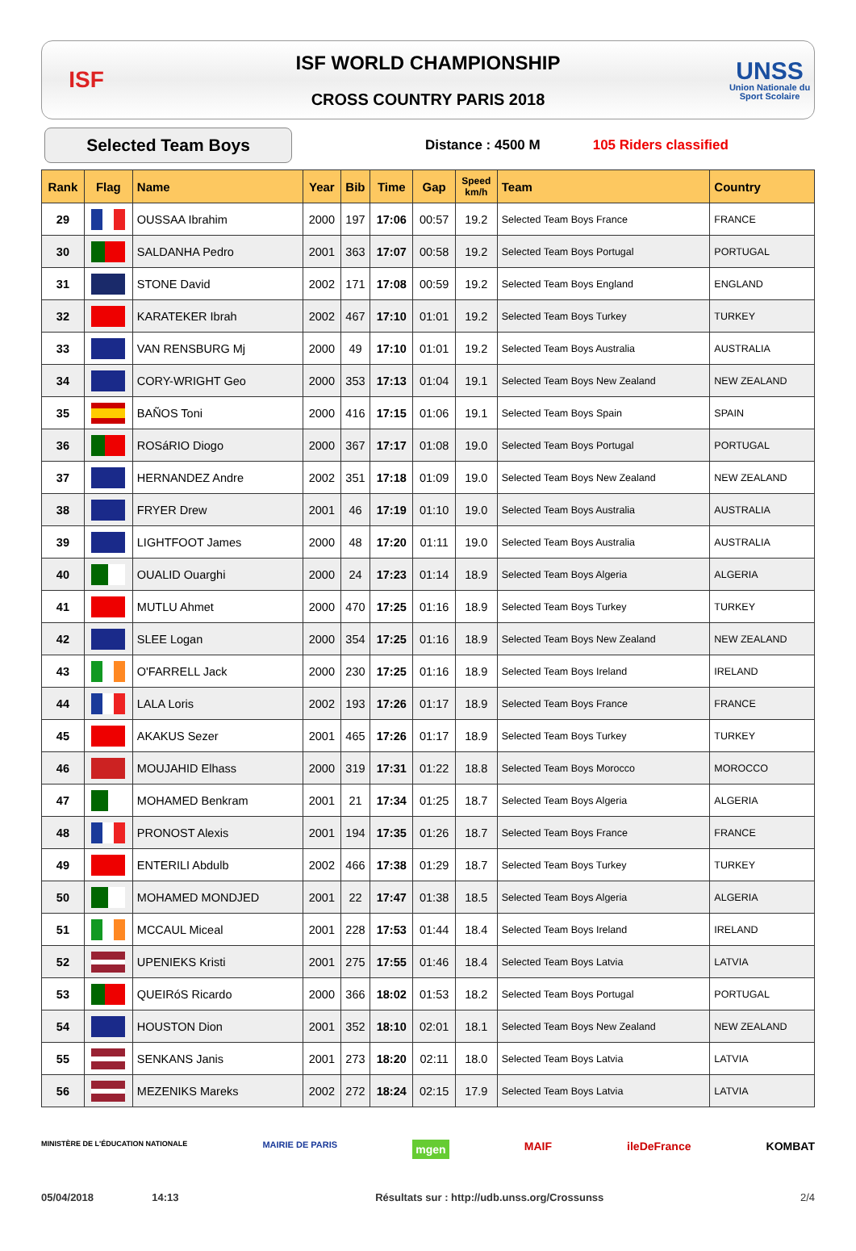ISF
ISF WORLD CHAMPIONSHIP
CROSS COUNTRY PARIS 2018
UNSS
Union Nationale du Sport Scolaire
Selected Team Boys
Distance : 4500 M 105 Riders classified
| Rank | Flag | Name | Year | Bib | Time | Gap | Speed km/h | Team | Country |
| --- | --- | --- | --- | --- | --- | --- | --- | --- | --- |
| 29 | | OUSSAA Ibrahim | 2000 | 197 | 17:06 | 00:57 | 19.2 | Selected Team Boys France | FRANCE |
| 30 | | SALDANHA Pedro | 2001 | 363 | 17:07 | 00:58 | 19.2 | Selected Team Boys Portugal | PORTUGAL |
| 31 | | STONE David | 2002 | 171 | 17:08 | 00:59 | 19.2 | Selected Team Boys England | ENGLAND |
| 32 | | KARATEKER Ibrah | 2002 | 467 | 17:10 | 01:01 | 19.2 | Selected Team Boys Turkey | TURKEY |
| 33 | | VAN RENSBURG Mj | 2000 | 49 | 17:10 | 01:01 | 19.2 | Selected Team Boys Australia | AUSTRALIA |
| 34 | | CORY-WRIGHT Geo | 2000 | 353 | 17:13 | 01:04 | 19.1 | Selected Team Boys New Zealand | NEW ZEALAND |
| 35 | | BAÑOS Toni | 2000 | 416 | 17:15 | 01:06 | 19.1 | Selected Team Boys Spain | SPAIN |
| 36 | | ROSáRIO Diogo | 2000 | 367 | 17:17 | 01:08 | 19.0 | Selected Team Boys Portugal | PORTUGAL |
| 37 | | HERNANDEZ Andre | 2002 | 351 | 17:18 | 01:09 | 19.0 | Selected Team Boys New Zealand | NEW ZEALAND |
| 38 | | FRYER Drew | 2001 | 46 | 17:19 | 01:10 | 19.0 | Selected Team Boys Australia | AUSTRALIA |
| 39 | | LIGHTFOOT James | 2000 | 48 | 17:20 | 01:11 | 19.0 | Selected Team Boys Australia | AUSTRALIA |
| 40 | | OUALID Ouarghi | 2000 | 24 | 17:23 | 01:14 | 18.9 | Selected Team Boys Algeria | ALGERIA |
| 41 | | MUTLU Ahmet | 2000 | 470 | 17:25 | 01:16 | 18.9 | Selected Team Boys Turkey | TURKEY |
| 42 | | SLEE Logan | 2000 | 354 | 17:25 | 01:16 | 18.9 | Selected Team Boys New Zealand | NEW ZEALAND |
| 43 | | O'FARRELL Jack | 2000 | 230 | 17:25 | 01:16 | 18.9 | Selected Team Boys Ireland | IRELAND |
| 44 | | LALA Loris | 2002 | 193 | 17:26 | 01:17 | 18.9 | Selected Team Boys France | FRANCE |
| 45 | | AKAKUS Sezer | 2001 | 465 | 17:26 | 01:17 | 18.9 | Selected Team Boys Turkey | TURKEY |
| 46 | | MOUJAHID Elhass | 2000 | 319 | 17:31 | 01:22 | 18.8 | Selected Team Boys Morocco | MOROCCO |
| 47 | | MOHAMED Benkram | 2001 | 21 | 17:34 | 01:25 | 18.7 | Selected Team Boys Algeria | ALGERIA |
| 48 | | PRONOST Alexis | 2001 | 194 | 17:35 | 01:26 | 18.7 | Selected Team Boys France | FRANCE |
| 49 | | ENTERILI Abdulb | 2002 | 466 | 17:38 | 01:29 | 18.7 | Selected Team Boys Turkey | TURKEY |
| 50 | | MOHAMED MONDJED | 2001 | 22 | 17:47 | 01:38 | 18.5 | Selected Team Boys Algeria | ALGERIA |
| 51 | | MCCAUL Miceal | 2001 | 228 | 17:53 | 01:44 | 18.4 | Selected Team Boys Ireland | IRELAND |
| 52 | | UPENIEKS Kristi | 2001 | 275 | 17:55 | 01:46 | 18.4 | Selected Team Boys Latvia | LATVIA |
| 53 | | QUEIRóS Ricardo | 2000 | 366 | 18:02 | 01:53 | 18.2 | Selected Team Boys Portugal | PORTUGAL |
| 54 | | HOUSTON Dion | 2001 | 352 | 18:10 | 02:01 | 18.1 | Selected Team Boys New Zealand | NEW ZEALAND |
| 55 | | SENKANS Janis | 2001 | 273 | 18:20 | 02:11 | 18.0 | Selected Team Boys Latvia | LATVIA |
| 56 | | MEZENIKS Mareks | 2002 | 272 | 18:24 | 02:15 | 17.9 | Selected Team Boys Latvia | LATVIA |
MINISTÈRE DE L'ÉDUCATION NATIONALE MAIRIE DE PARIS mgen MAIF ileDeFrance KOMBAT
05/04/2018 14:13 Résultats sur : http://udb.unss.org/Crossunss 2/4